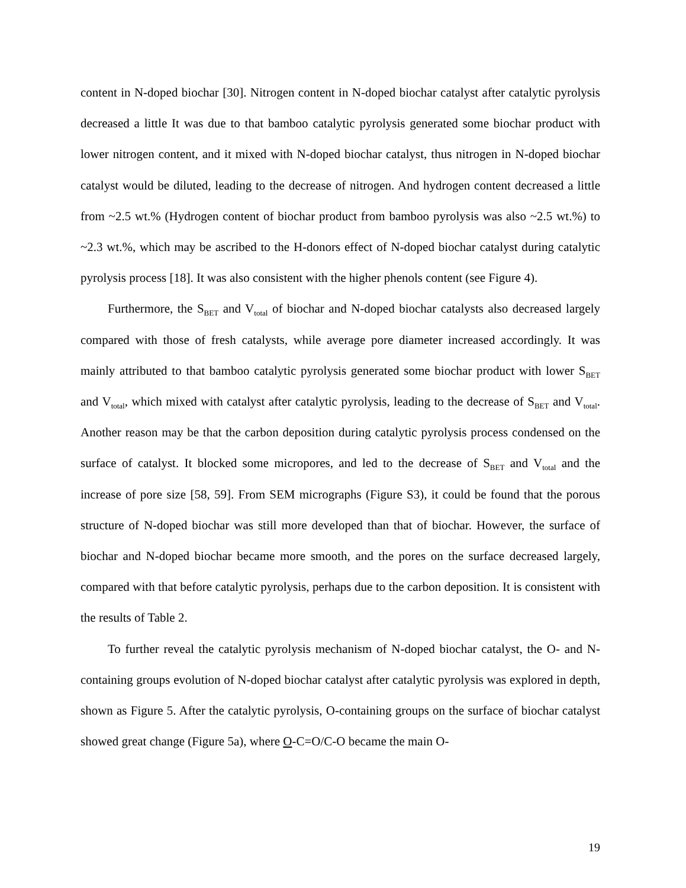content in N-doped biochar [30]. Nitrogen content in N-doped biochar catalyst after catalytic pyrolysis decreased a little It was due to that bamboo catalytic pyrolysis generated some biochar product with lower nitrogen content, and it mixed with N-doped biochar catalyst, thus nitrogen in N-doped biochar catalyst would be diluted, leading to the decrease of nitrogen. And hydrogen content decreased a little from ~2.5 wt.% (Hydrogen content of biochar product from bamboo pyrolysis was also ~2.5 wt.%) to ~2.3 wt.%, which may be ascribed to the H-donors effect of N-doped biochar catalyst during catalytic pyrolysis process [18]. It was also consistent with the higher phenols content (see Figure 4).
Furthermore, the S<sub>BET</sub> and V<sub>total</sub> of biochar and N-doped biochar catalysts also decreased largely compared with those of fresh catalysts, while average pore diameter increased accordingly. It was mainly attributed to that bamboo catalytic pyrolysis generated some biochar product with lower S<sub>BET</sub> and V<sub>total</sub>, which mixed with catalyst after catalytic pyrolysis, leading to the decrease of S<sub>BET</sub> and V<sub>total</sub>. Another reason may be that the carbon deposition during catalytic pyrolysis process condensed on the surface of catalyst. It blocked some micropores, and led to the decrease of S<sub>BET</sub> and V<sub>total</sub> and the increase of pore size [58, 59]. From SEM micrographs (Figure S3), it could be found that the porous structure of N-doped biochar was still more developed than that of biochar. However, the surface of biochar and N-doped biochar became more smooth, and the pores on the surface decreased largely, compared with that before catalytic pyrolysis, perhaps due to the carbon deposition. It is consistent with the results of Table 2.
To further reveal the catalytic pyrolysis mechanism of N-doped biochar catalyst, the O- and N-containing groups evolution of N-doped biochar catalyst after catalytic pyrolysis was explored in depth, shown as Figure 5. After the catalytic pyrolysis, O-containing groups on the surface of biochar catalyst showed great change (Figure 5a), where O-C=O/C-O became the main O-
19